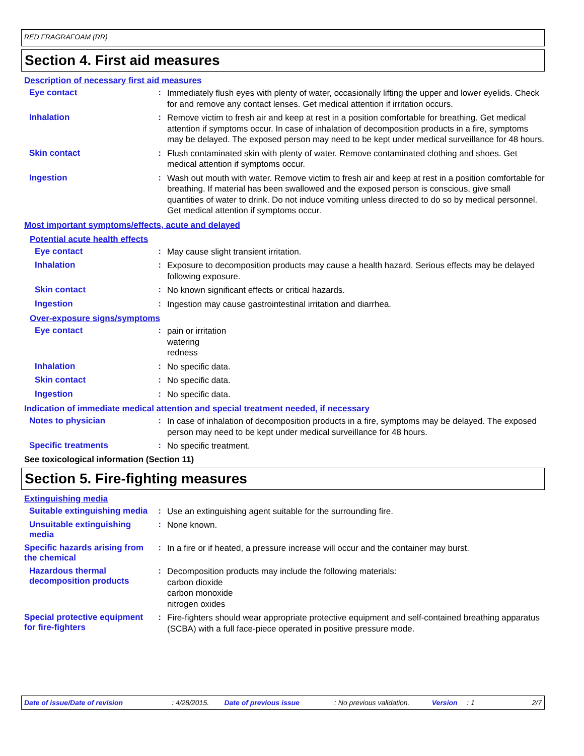RED FRAGRAFOAM (RR)
Section 4. First aid measures
Description of necessary first aid measures
Eye contact :
Immediately flush eyes with plenty of water, occasionally lifting the upper and lower eyelids. Check for and remove any contact lenses. Get medical attention if irritation occurs.
Inhalation :
Remove victim to fresh air and keep at rest in a position comfortable for breathing. Get medical attention if symptoms occur. In case of inhalation of decomposition products in a fire, symptoms may be delayed. The exposed person may need to be kept under medical surveillance for 48 hours.
Skin contact :
Flush contaminated skin with plenty of water. Remove contaminated clothing and shoes. Get medical attention if symptoms occur.
Ingestion :
Wash out mouth with water. Remove victim to fresh air and keep at rest in a position comfortable for breathing. If material has been swallowed and the exposed person is conscious, give small quantities of water to drink. Do not induce vomiting unless directed to do so by medical personnel. Get medical attention if symptoms occur.
Most important symptoms/effects, acute and delayed
Potential acute health effects
Eye contact :
May cause slight transient irritation.
Inhalation :
Exposure to decomposition products may cause a health hazard. Serious effects may be delayed following exposure.
Skin contact :
No known significant effects or critical hazards.
Ingestion :
Ingestion may cause gastrointestinal irritation and diarrhea.
Over-exposure signs/symptoms
Eye contact :
pain or irritation
watering
redness
Inhalation :
No specific data.
Skin contact :
No specific data.
Ingestion :
No specific data.
Indication of immediate medical attention and special treatment needed, if necessary
Notes to physician :
In case of inhalation of decomposition products in a fire, symptoms may be delayed. The exposed person may need to be kept under medical surveillance for 48 hours.
Specific treatments :
No specific treatment.
See toxicological information (Section 11)
Section 5. Fire-fighting measures
Extinguishing media
Suitable extinguishing media
:
Use an extinguishing agent suitable for the surrounding fire.
Unsuitable extinguishing media
:
None known.
Specific hazards arising from the chemical
:
In a fire or if heated, a pressure increase will occur and the container may burst.
Hazardous thermal decomposition products
:
Decomposition products may include the following materials:
carbon dioxide
carbon monoxide
nitrogen oxides
Special protective equipment for fire-fighters
:
Fire-fighters should wear appropriate protective equipment and self-contained breathing apparatus (SCBA) with a full face-piece operated in positive pressure mode.
Date of issue/Date of revision: 4/28/2015. Date of previous issue: No previous validation. Version: 1 2/7